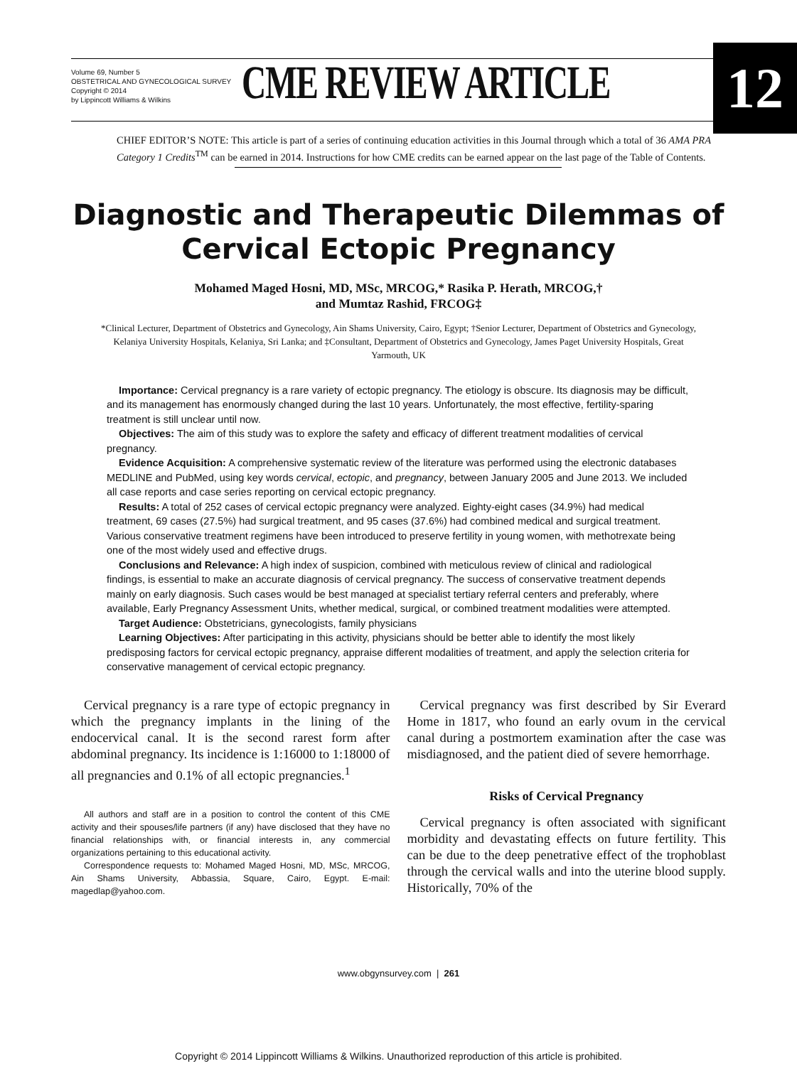Volume 69, Number 5
OBSTETRICAL AND GYNECOLOGICAL SURVEY
Copyright © 2014
by Lippincott Williams & Wilkins
CME REVIEW ARTICLE 12
CHIEF EDITOR’S NOTE: This article is part of a series of continuing education activities in this Journal through which a total of 36 AMA PRA Category 1 Credits<sup>TM</sup> can be earned in 2014. Instructions for how CME credits can be earned appear on the last page of the Table of Contents.
Diagnostic and Therapeutic Dilemmas of
Cervical Ectopic Pregnancy
Mohamed Maged Hosni, MD, MSc, MRCOG,* Rasika P. Herath, MRCOG,†
and Mumtaz Rashid, FRCOG‡
*Clinical Lecturer, Department of Obstetrics and Gynecology, Ain Shams University, Cairo, Egypt; †Senior Lecturer, Department of Obstetrics and Gynecology, Kelaniya University Hospitals, Kelaniya, Sri Lanka; and ‡Consultant, Department of Obstetrics and Gynecology, James Paget University Hospitals, Great Yarmouth, UK
Importance: Cervical pregnancy is a rare variety of ectopic pregnancy. The etiology is obscure. Its diagnosis may be difficult, and its management has enormously changed during the last 10 years. Unfortunately, the most effective, fertility-sparing treatment is still unclear until now.
Objectives: The aim of this study was to explore the safety and efficacy of different treatment modalities of cervical pregnancy.
Evidence Acquisition: A comprehensive systematic review of the literature was performed using the electronic databases MEDLINE and PubMed, using key words cervical, ectopic, and pregnancy, between January 2005 and June 2013. We included all case reports and case series reporting on cervical ectopic pregnancy.
Results: A total of 252 cases of cervical ectopic pregnancy were analyzed. Eighty-eight cases (34.9%) had medical treatment, 69 cases (27.5%) had surgical treatment, and 95 cases (37.6%) had combined medical and surgical treatment. Various conservative treatment regimens have been introduced to preserve fertility in young women, with methotrexate being one of the most widely used and effective drugs.
Conclusions and Relevance: A high index of suspicion, combined with meticulous review of clinical and radiological findings, is essential to make an accurate diagnosis of cervical pregnancy. The success of conservative treatment depends mainly on early diagnosis. Such cases would be best managed at specialist tertiary referral centers and preferably, where available, Early Pregnancy Assessment Units, whether medical, surgical, or combined treatment modalities were attempted.
Target Audience: Obstetricians, gynecologists, family physicians
Learning Objectives: After participating in this activity, physicians should be better able to identify the most likely predisposing factors for cervical ectopic pregnancy, appraise different modalities of treatment, and apply the selection criteria for conservative management of cervical ectopic pregnancy.
Cervical pregnancy is a rare type of ectopic pregnancy in which the pregnancy implants in the lining of the endocervical canal. It is the second rarest form after abdominal pregnancy. Its incidence is 1:16000 to 1:18000 of all pregnancies and 0.1% of all ectopic pregnancies.<sup>1</sup>
All authors and staff are in a position to control the content of this CME activity and their spouses/life partners (if any) have disclosed that they have no financial relationships with, or financial interests in, any commercial organizations pertaining to this educational activity.
Correspondence requests to: Mohamed Maged Hosni, MD, MSc, MRCOG, Ain Shams University, Abbassia, Square, Cairo, Egypt. E-mail: magedlap@yahoo.com.
Cervical pregnancy was first described by Sir Everard Home in 1817, who found an early ovum in the cervical canal during a postmortem examination after the case was misdiagnosed, and the patient died of severe hemorrhage.
Risks of Cervical Pregnancy
Cervical pregnancy is often associated with significant morbidity and devastating effects on future fertility. This can be due to the deep penetrative effect of the trophoblast through the cervical walls and into the uterine blood supply. Historically, 70% of the
www.obgynsurvey.com | 261
Copyright © 2014 Lippincott Williams & Wilkins. Unauthorized reproduction of this article is prohibited.